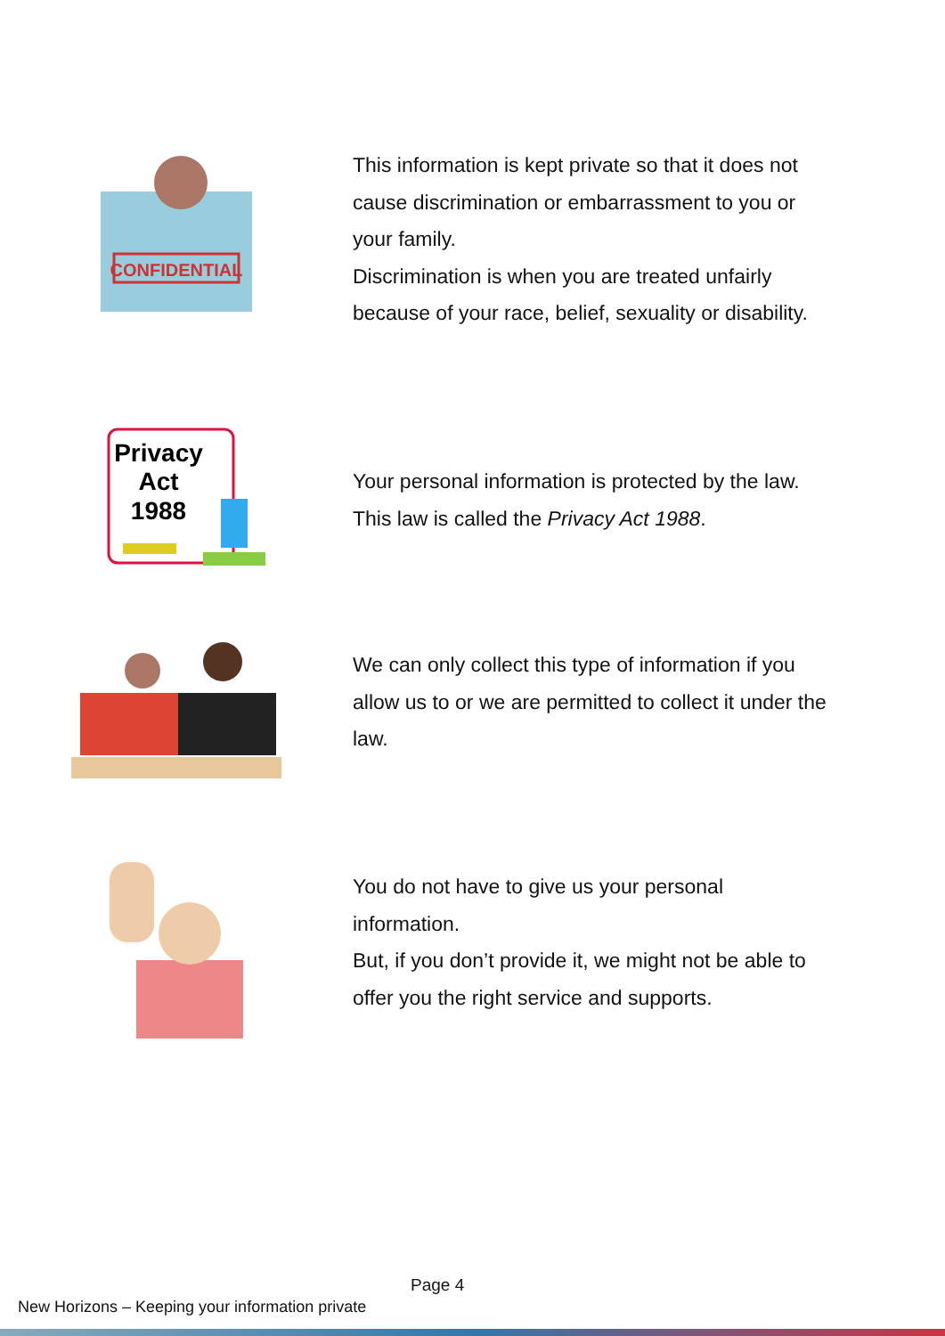CONFIDENTIAL
This information is kept private so that it does not cause discrimination or embarrassment to you or your family.
Discrimination is when you are treated unfairly because of your race, belief, sexuality or disability.
Privacy
Act
1988
Your personal information is protected by the law. This law is called the Privacy Act 1988.
We can only collect this type of information if you allow us to or we are permitted to collect it under the law.
You do not have to give us your personal information.
But, if you don’t provide it, we might not be able to offer you the right service and supports.
Page 4
New Horizons – Keeping your information private